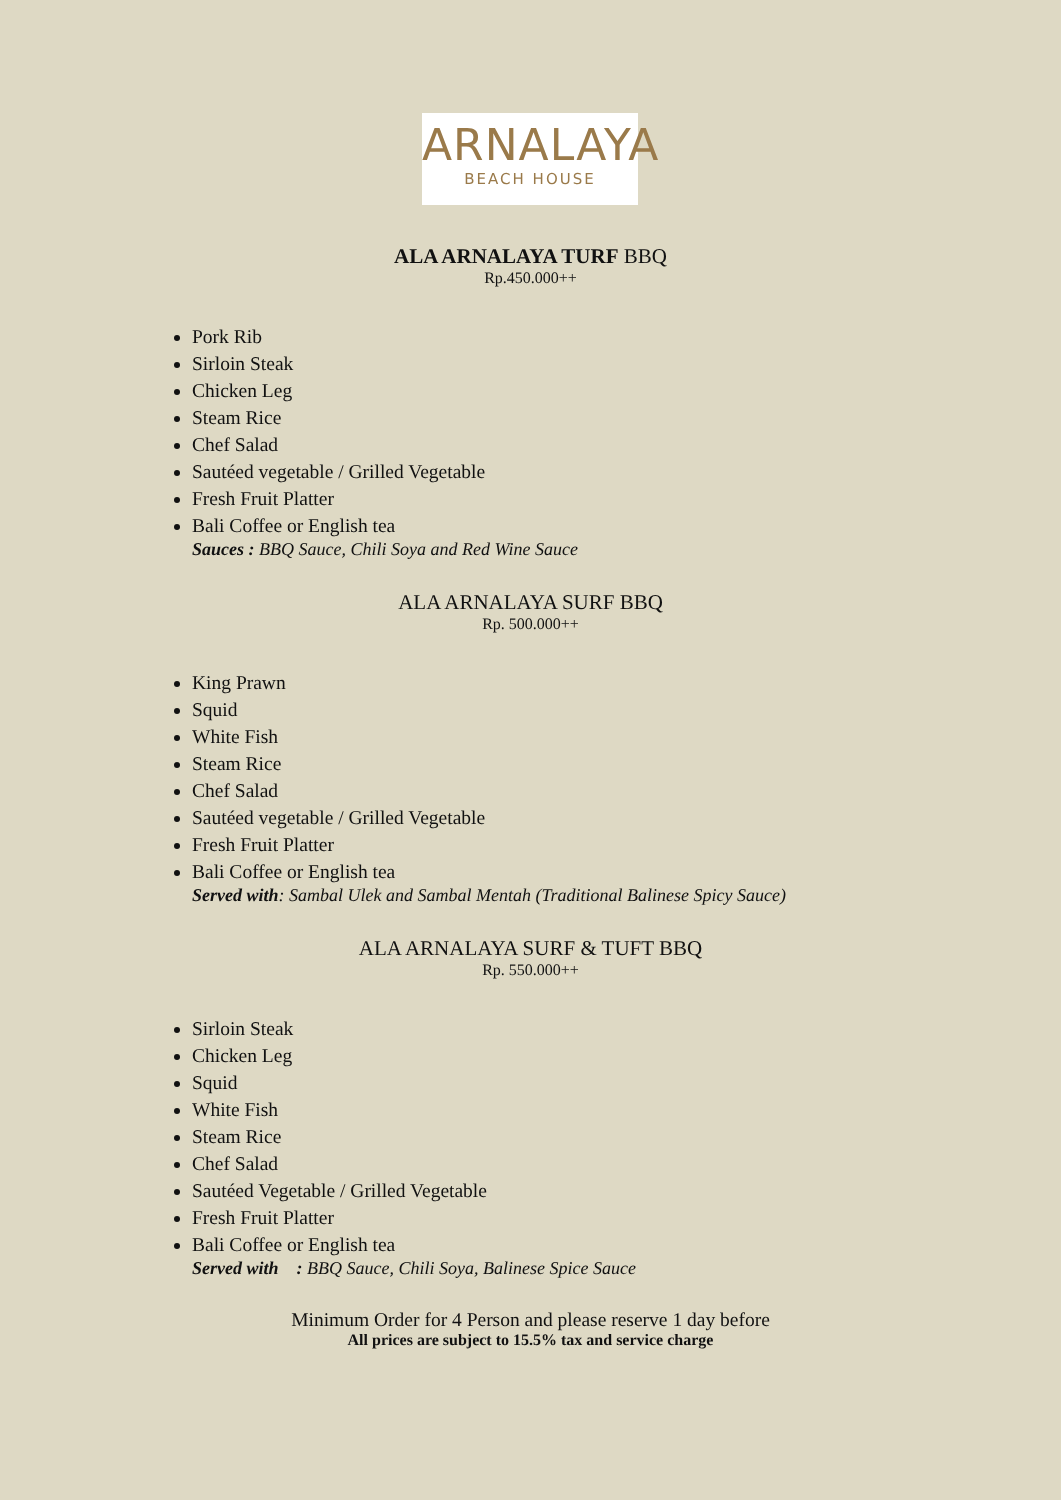ARNALAYA
BEACH HOUSE
ALA ARNALAYA TURF BBQ
Rp.450.000++
Pork Rib
Sirloin Steak
Chicken Leg
Steam Rice
Chef Salad
Sautéed vegetable / Grilled Vegetable
Fresh Fruit Platter
Bali Coffee or English tea
Sauces : BBQ Sauce, Chili Soya and Red Wine Sauce
ALA ARNALAYA SURF BBQ
Rp. 500.000++
King Prawn
Squid
White Fish
Steam Rice
Chef Salad
Sautéed vegetable / Grilled Vegetable
Fresh Fruit Platter
Bali Coffee or English tea
Served with: Sambal Ulek and Sambal Mentah (Traditional Balinese Spicy Sauce)
ALA ARNALAYA SURF & TUFT BBQ
Rp. 550.000++
Sirloin Steak
Chicken Leg
Squid
White Fish
Steam Rice
Chef Salad
Sautéed Vegetable / Grilled Vegetable
Fresh Fruit Platter
Bali Coffee or English tea
Served with : BBQ Sauce, Chili Soya, Balinese Spice Sauce
Minimum Order for 4 Person and please reserve 1 day before
All prices are subject to 15.5% tax and service charge